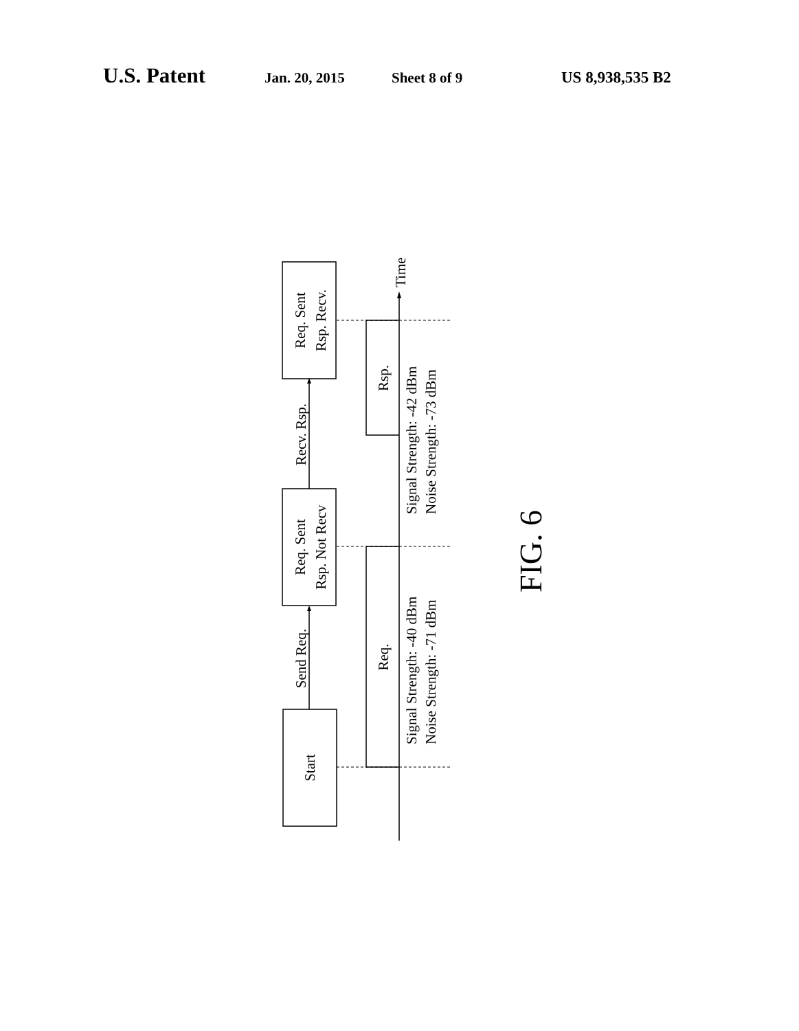U.S. Patent Jan. 20, 2015 Sheet 8 of 9 US 8,938,535 B2
Start
Send Req.
Recv. Rsp.
Req. Sent
Rsp. Not Recv
Req. Sent
Rsp. Recv.
Req.
Rsp.
Time
Signal Strength: -40 dBm
Noise Strength: -71 dBm
Signal Strength: -42 dBm
Noise Strength: -73 dBm
FIG. 6